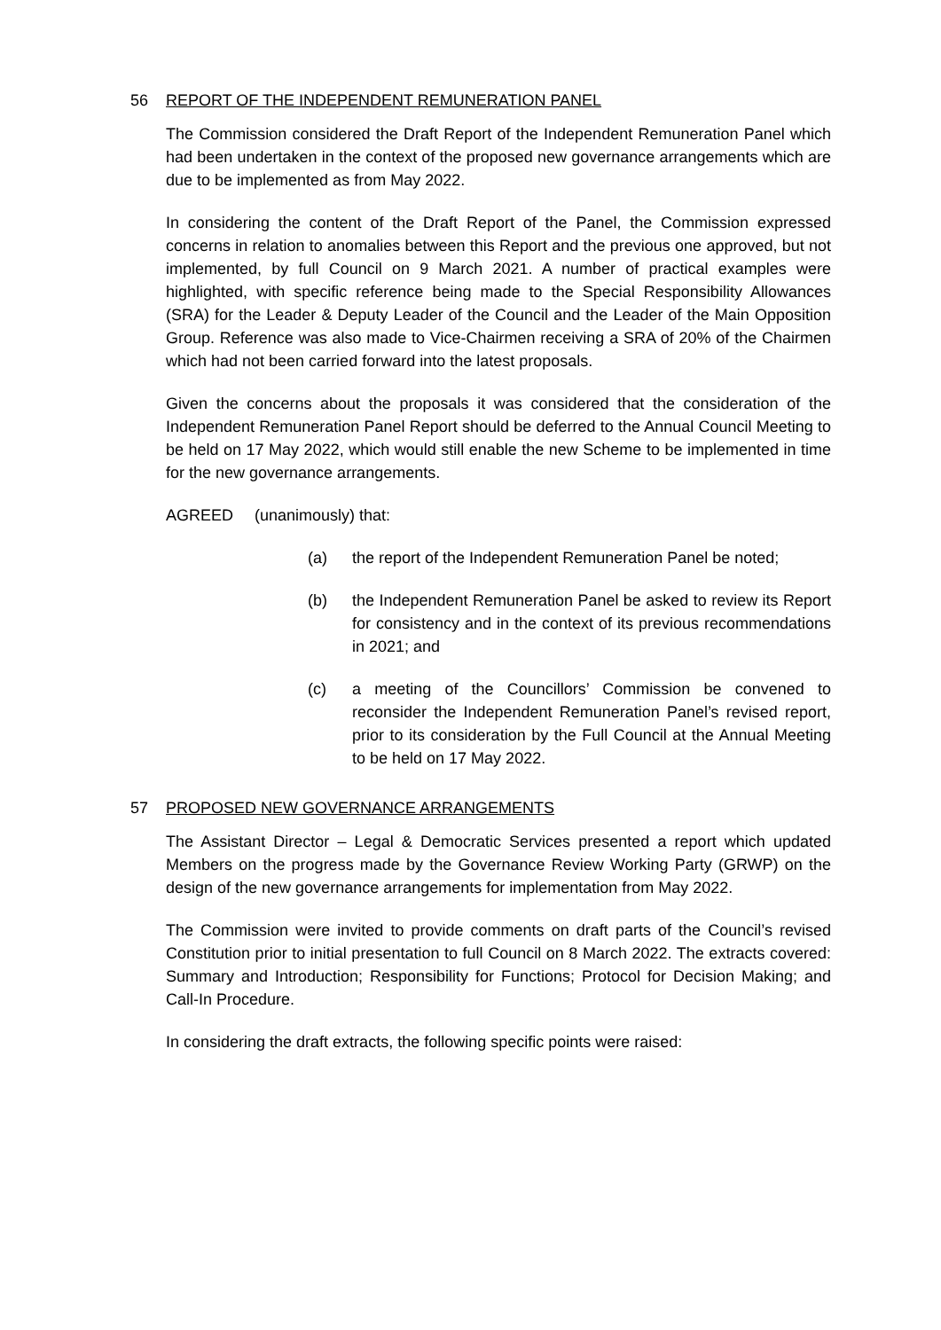56 REPORT OF THE INDEPENDENT REMUNERATION PANEL
The Commission considered the Draft Report of the Independent Remuneration Panel which had been undertaken in the context of the proposed new governance arrangements which are due to be implemented as from May 2022.
In considering the content of the Draft Report of the Panel, the Commission expressed concerns in relation to anomalies between this Report and the previous one approved, but not implemented, by full Council on 9 March 2021. A number of practical examples were highlighted, with specific reference being made to the Special Responsibility Allowances (SRA) for the Leader & Deputy Leader of the Council and the Leader of the Main Opposition Group. Reference was also made to Vice-Chairmen receiving a SRA of 20% of the Chairmen which had not been carried forward into the latest proposals.
Given the concerns about the proposals it was considered that the consideration of the Independent Remuneration Panel Report should be deferred to the Annual Council Meeting to be held on 17 May 2022, which would still enable the new Scheme to be implemented in time for the new governance arrangements.
AGREED (unanimously) that:
(a) the report of the Independent Remuneration Panel be noted;
(b) the Independent Remuneration Panel be asked to review its Report for consistency and in the context of its previous recommendations in 2021; and
(c) a meeting of the Councillors’ Commission be convened to reconsider the Independent Remuneration Panel’s revised report, prior to its consideration by the Full Council at the Annual Meeting to be held on 17 May 2022.
57 PROPOSED NEW GOVERNANCE ARRANGEMENTS
The Assistant Director – Legal & Democratic Services presented a report which updated Members on the progress made by the Governance Review Working Party (GRWP) on the design of the new governance arrangements for implementation from May 2022.
The Commission were invited to provide comments on draft parts of the Council’s revised Constitution prior to initial presentation to full Council on 8 March 2022. The extracts covered: Summary and Introduction; Responsibility for Functions; Protocol for Decision Making; and Call-In Procedure.
In considering the draft extracts, the following specific points were raised: